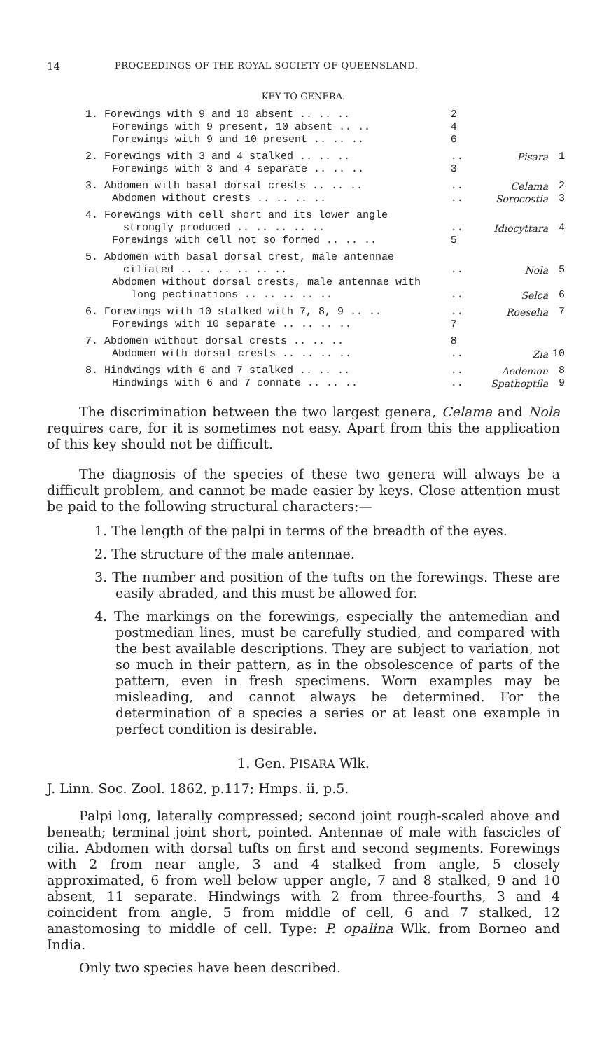14 PROCEEDINGS OF THE ROYAL SOCIETY OF QUEENSLAND.
KEY TO GENERA.
| 1. Forewings with 9 and 10 absent .. .. .. | 2 | | |
| Forewings with 9 present, 10 absent .. .. | 4 | | |
| Forewings with 9 and 10 present .. .. .. | 6 | | |
| 2. Forewings with 3 and 4 stalked .. .. .. | .. | Pisara | 1 |
| Forewings with 3 and 4 separate .. .. .. | 3 | | |
| 3. Abdomen with basal dorsal crests .. .. .. | .. | Celama | 2 |
| Abdomen without crests .. .. .. .. | .. | Sorocostia | 3 |
| 4. Forewings with cell short and its lower angle strongly produced .. .. .. .. .. | .. | Idiocyttara | 4 |
| Forewings with cell not so formed .. .. .. | 5 | | |
| 5. Abdomen with basal dorsal crest, male antennae ciliated .. .. .. .. .. .. | .. | Nola | 5 |
| Abdomen without dorsal crests, male antennae with long pectinations .. .. .. .. .. | .. | Selca | 6 |
| 6. Forewings with 10 stalked with 7, 8, 9 .. .. | .. | Roeselia | 7 |
| Forewings with 10 separate .. .. .. .. | 7 | | |
| 7. Abdomen without dorsal crests .. .. .. | 8 | | |
| Abdomen with dorsal crests .. .. .. .. | .. | Zia | 10 |
| 8. Hindwings with 6 and 7 stalked .. .. .. | .. | Aedemon | 8 |
| Hindwings with 6 and 7 connate .. .. .. | .. | Spathoptila | 9 |
The discrimination between the two largest genera, Celama and Nola requires care, for it is sometimes not easy. Apart from this the application of this key should not be difficult.
The diagnosis of the species of these two genera will always be a difficult problem, and cannot be made easier by keys. Close attention must be paid to the following structural characters:—
1. The length of the palpi in terms of the breadth of the eyes.
2. The structure of the male antennae.
3. The number and position of the tufts on the forewings. These are easily abraded, and this must be allowed for.
4. The markings on the forewings, especially the antemedian and postmedian lines, must be carefully studied, and compared with the best available descriptions. They are subject to variation, not so much in their pattern, as in the obsolescence of parts of the pattern, even in fresh specimens. Worn examples may be misleading, and cannot always be determined. For the determination of a species a series or at least one example in perfect condition is desirable.
1. Gen. PISARA Wlk.
J. Linn. Soc. Zool. 1862, p.117; Hmps. ii, p.5.
Palpi long, laterally compressed; second joint rough-scaled above and beneath; terminal joint short, pointed. Antennae of male with fascicles of cilia. Abdomen with dorsal tufts on first and second segments. Forewings with 2 from near angle, 3 and 4 stalked from angle, 5 closely approximated, 6 from well below upper angle, 7 and 8 stalked, 9 and 10 absent, 11 separate. Hindwings with 2 from three-fourths, 3 and 4 coincident from angle, 5 from middle of cell, 6 and 7 stalked, 12 anastomosing to middle of cell. Type: P. opalina Wlk. from Borneo and India.
Only two species have been described.